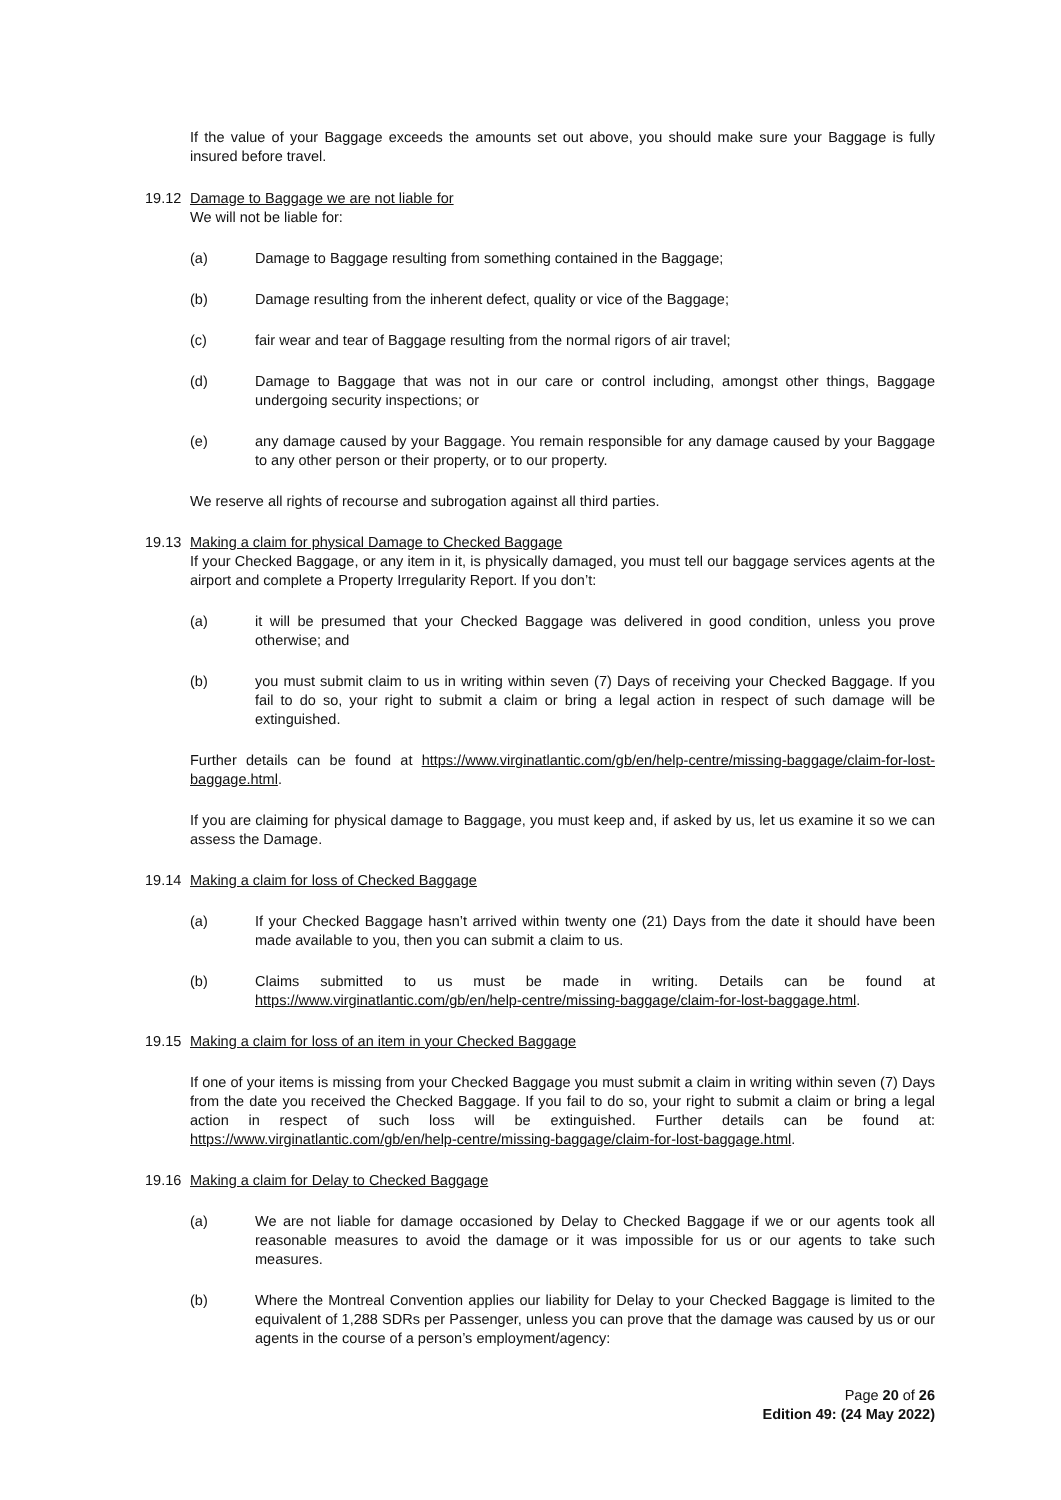If the value of your Baggage exceeds the amounts set out above, you should make sure your Baggage is fully insured before travel.
19.12 Damage to Baggage we are not liable for
We will not be liable for:
(a) Damage to Baggage resulting from something contained in the Baggage;
(b) Damage resulting from the inherent defect, quality or vice of the Baggage;
(c) fair wear and tear of Baggage resulting from the normal rigors of air travel;
(d) Damage to Baggage that was not in our care or control including, amongst other things, Baggage undergoing security inspections; or
(e) any damage caused by your Baggage. You remain responsible for any damage caused by your Baggage to any other person or their property, or to our property.
We reserve all rights of recourse and subrogation against all third parties.
19.13 Making a claim for physical Damage to Checked Baggage
If your Checked Baggage, or any item in it, is physically damaged, you must tell our baggage services agents at the airport and complete a Property Irregularity Report. If you don’t:
(a) it will be presumed that your Checked Baggage was delivered in good condition, unless you prove otherwise; and
(b) you must submit claim to us in writing within seven (7) Days of receiving your Checked Baggage. If you fail to do so, your right to submit a claim or bring a legal action in respect of such damage will be extinguished.
Further details can be found at https://www.virginatlantic.com/gb/en/help-centre/missing-baggage/claim-for-lost-baggage.html.
If you are claiming for physical damage to Baggage, you must keep and, if asked by us, let us examine it so we can assess the Damage.
19.14 Making a claim for loss of Checked Baggage
(a) If your Checked Baggage hasn’t arrived within twenty one (21) Days from the date it should have been made available to you, then you can submit a claim to us.
(b) Claims submitted to us must be made in writing. Details can be found at https://www.virginatlantic.com/gb/en/help-centre/missing-baggage/claim-for-lost-baggage.html.
19.15 Making a claim for loss of an item in your Checked Baggage
If one of your items is missing from your Checked Baggage you must submit a claim in writing within seven (7) Days from the date you received the Checked Baggage. If you fail to do so, your right to submit a claim or bring a legal action in respect of such loss will be extinguished. Further details can be found at: https://www.virginatlantic.com/gb/en/help-centre/missing-baggage/claim-for-lost-baggage.html.
19.16 Making a claim for Delay to Checked Baggage
(a) We are not liable for damage occasioned by Delay to Checked Baggage if we or our agents took all reasonable measures to avoid the damage or it was impossible for us or our agents to take such measures.
(b) Where the Montreal Convention applies our liability for Delay to your Checked Baggage is limited to the equivalent of 1,288 SDRs per Passenger, unless you can prove that the damage was caused by us or our agents in the course of a person’s employment/agency:
Page 20 of 26
Edition 49: (24 May 2022)